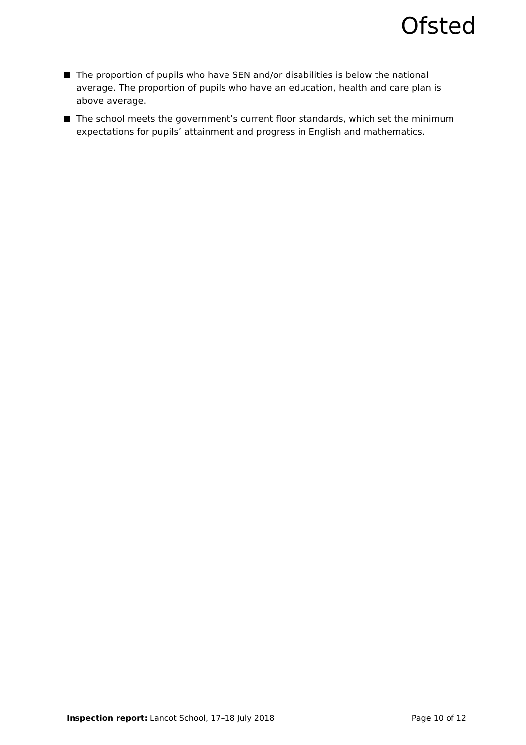Ofsted
The proportion of pupils who have SEN and/or disabilities is below the national average. The proportion of pupils who have an education, health and care plan is above average.
The school meets the government’s current floor standards, which set the minimum expectations for pupils’ attainment and progress in English and mathematics.
Inspection report: Lancot School, 17–18 July 2018
Page 10 of 12